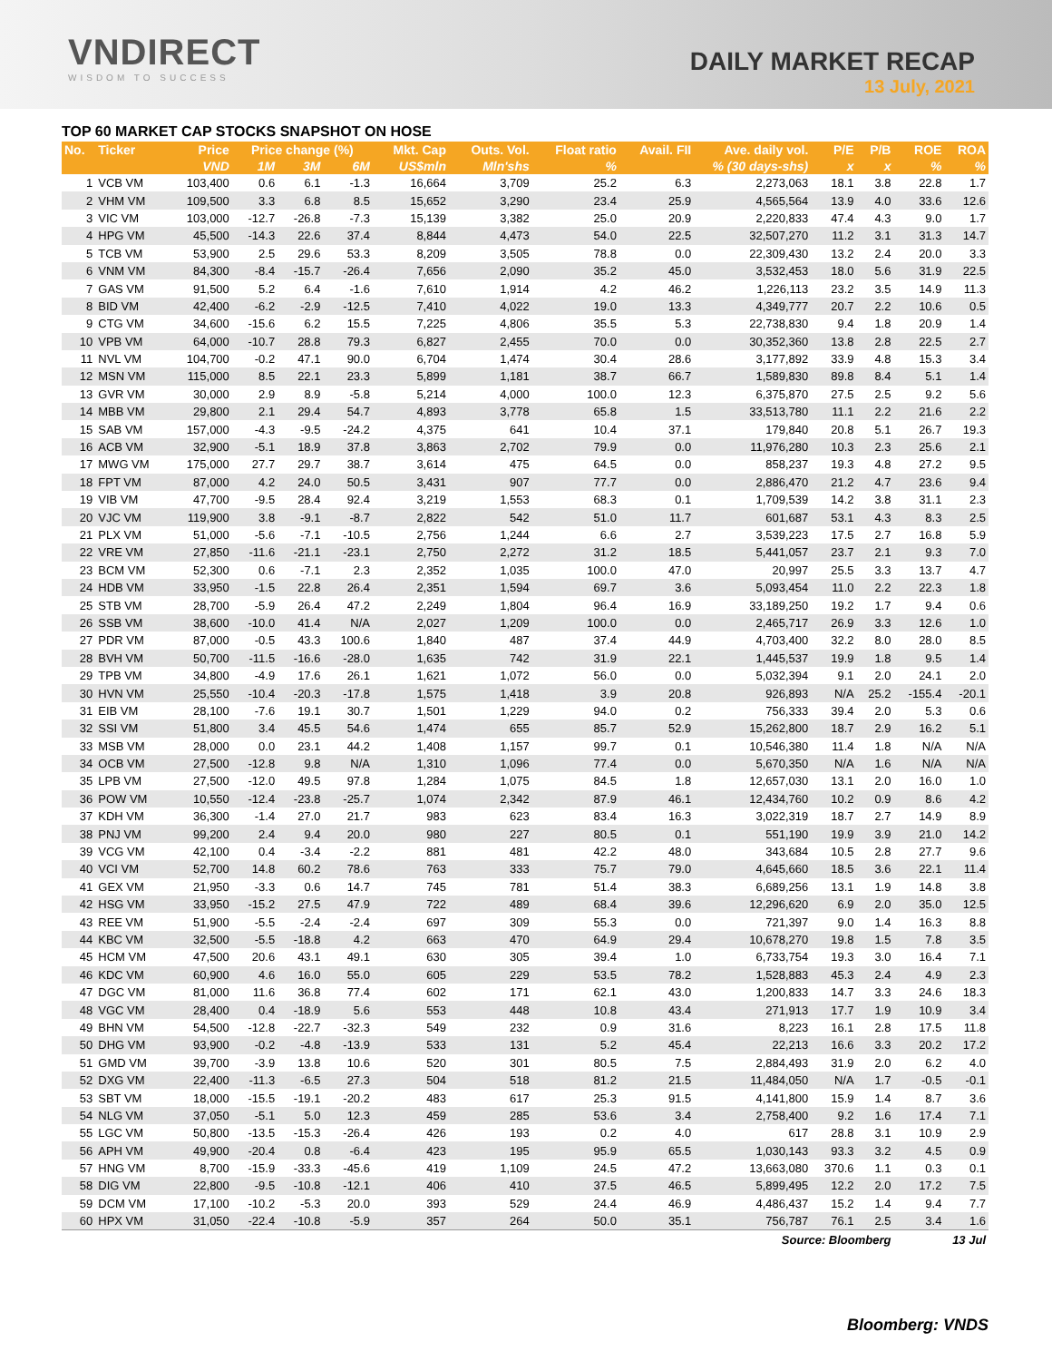VNDIRECT
WISDOM TO SUCCESS
DAILY MARKET RECAP
13 July, 2021
TOP 60 MARKET CAP STOCKS SNAPSHOT ON HOSE
| No. | Ticker | Price | Price change (%) | | | Mkt. Cap | Outs. Vol. | Float ratio | Avail. FII | Ave. daily vol. | P/E | P/B | ROE | ROA |
| --- | --- | --- | --- | --- | --- | --- | --- | --- | --- | --- | --- | --- | --- | --- |
| | | VND | 1M | 3M | 6M | US$mln | Mln'shs | % | % (30 days-shs) | | x | x | % | % |
| 1 | VCB VM | 103,400 | 0.6 | 6.1 | -1.3 | 16,664 | 3,709 | 25.2 | 6.3 | 2,273,063 | 18.1 | 3.8 | 22.8 | 1.7 |
| 2 | VHM VM | 109,500 | 3.3 | 6.8 | 8.5 | 15,652 | 3,290 | 23.4 | 25.9 | 4,565,564 | 13.9 | 4.0 | 33.6 | 12.6 |
| 3 | VIC VM | 103,000 | -12.7 | -26.8 | -7.3 | 15,139 | 3,382 | 25.0 | 20.9 | 2,220,833 | 47.4 | 4.3 | 9.0 | 1.7 |
| 4 | HPG VM | 45,500 | -14.3 | 22.6 | 37.4 | 8,844 | 4,473 | 54.0 | 22.5 | 32,507,270 | 11.2 | 3.1 | 31.3 | 14.7 |
| 5 | TCB VM | 53,900 | 2.5 | 29.6 | 53.3 | 8,209 | 3,505 | 78.8 | 0.0 | 22,309,430 | 13.2 | 2.4 | 20.0 | 3.3 |
| 6 | VNM VM | 84,300 | -8.4 | -15.7 | -26.4 | 7,656 | 2,090 | 35.2 | 45.0 | 3,532,453 | 18.0 | 5.6 | 31.9 | 22.5 |
| 7 | GAS VM | 91,500 | 5.2 | 6.4 | -1.6 | 7,610 | 1,914 | 4.2 | 46.2 | 1,226,113 | 23.2 | 3.5 | 14.9 | 11.3 |
| 8 | BID VM | 42,400 | -6.2 | -2.9 | -12.5 | 7,410 | 4,022 | 19.0 | 13.3 | 4,349,777 | 20.7 | 2.2 | 10.6 | 0.5 |
| 9 | CTG VM | 34,600 | -15.6 | 6.2 | 15.5 | 7,225 | 4,806 | 35.5 | 5.3 | 22,738,830 | 9.4 | 1.8 | 20.9 | 1.4 |
| 10 | VPB VM | 64,000 | -10.7 | 28.8 | 79.3 | 6,827 | 2,455 | 70.0 | 0.0 | 30,352,360 | 13.8 | 2.8 | 22.5 | 2.7 |
| 11 | NVL VM | 104,700 | -0.2 | 47.1 | 90.0 | 6,704 | 1,474 | 30.4 | 28.6 | 3,177,892 | 33.9 | 4.8 | 15.3 | 3.4 |
| 12 | MSN VM | 115,000 | 8.5 | 22.1 | 23.3 | 5,899 | 1,181 | 38.7 | 66.7 | 1,589,830 | 89.8 | 8.4 | 5.1 | 1.4 |
| 13 | GVR VM | 30,000 | 2.9 | 8.9 | -5.8 | 5,214 | 4,000 | 100.0 | 12.3 | 6,375,870 | 27.5 | 2.5 | 9.2 | 5.6 |
| 14 | MBB VM | 29,800 | 2.1 | 29.4 | 54.7 | 4,893 | 3,778 | 65.8 | 1.5 | 33,513,780 | 11.1 | 2.2 | 21.6 | 2.2 |
| 15 | SAB VM | 157,000 | -4.3 | -9.5 | -24.2 | 4,375 | 641 | 10.4 | 37.1 | 179,840 | 20.8 | 5.1 | 26.7 | 19.3 |
| 16 | ACB VM | 32,900 | -5.1 | 18.9 | 37.8 | 3,863 | 2,702 | 79.9 | 0.0 | 11,976,280 | 10.3 | 2.3 | 25.6 | 2.1 |
| 17 | MWG VM | 175,000 | 27.7 | 29.7 | 38.7 | 3,614 | 475 | 64.5 | 0.0 | 858,237 | 19.3 | 4.8 | 27.2 | 9.5 |
| 18 | FPT VM | 87,000 | 4.2 | 24.0 | 50.5 | 3,431 | 907 | 77.7 | 0.0 | 2,886,470 | 21.2 | 4.7 | 23.6 | 9.4 |
| 19 | VIB VM | 47,700 | -9.5 | 28.4 | 92.4 | 3,219 | 1,553 | 68.3 | 0.1 | 1,709,539 | 14.2 | 3.8 | 31.1 | 2.3 |
| 20 | VJC VM | 119,900 | 3.8 | -9.1 | -8.7 | 2,822 | 542 | 51.0 | 11.7 | 601,687 | 53.1 | 4.3 | 8.3 | 2.5 |
| 21 | PLX VM | 51,000 | -5.6 | -7.1 | -10.5 | 2,756 | 1,244 | 6.6 | 2.7 | 3,539,223 | 17.5 | 2.7 | 16.8 | 5.9 |
| 22 | VRE VM | 27,850 | -11.6 | -21.1 | -23.1 | 2,750 | 2,272 | 31.2 | 18.5 | 5,441,057 | 23.7 | 2.1 | 9.3 | 7.0 |
| 23 | BCM VM | 52,300 | 0.6 | -7.1 | 2.3 | 2,352 | 1,035 | 100.0 | 47.0 | 20,997 | 25.5 | 3.3 | 13.7 | 4.7 |
| 24 | HDB VM | 33,950 | -1.5 | 22.8 | 26.4 | 2,351 | 1,594 | 69.7 | 3.6 | 5,093,454 | 11.0 | 2.2 | 22.3 | 1.8 |
| 25 | STB VM | 28,700 | -5.9 | 26.4 | 47.2 | 2,249 | 1,804 | 96.4 | 16.9 | 33,189,250 | 19.2 | 1.7 | 9.4 | 0.6 |
| 26 | SSB VM | 38,600 | -10.0 | 41.4 | N/A | 2,027 | 1,209 | 100.0 | 0.0 | 2,465,717 | 26.9 | 3.3 | 12.6 | 1.0 |
| 27 | PDR VM | 87,000 | -0.5 | 43.3 | 100.6 | 1,840 | 487 | 37.4 | 44.9 | 4,703,400 | 32.2 | 8.0 | 28.0 | 8.5 |
| 28 | BVH VM | 50,700 | -11.5 | -16.6 | -28.0 | 1,635 | 742 | 31.9 | 22.1 | 1,445,537 | 19.9 | 1.8 | 9.5 | 1.4 |
| 29 | TPB VM | 34,800 | -4.9 | 17.6 | 26.1 | 1,621 | 1,072 | 56.0 | 0.0 | 5,032,394 | 9.1 | 2.0 | 24.1 | 2.0 |
| 30 | HVN VM | 25,550 | -10.4 | -20.3 | -17.8 | 1,575 | 1,418 | 3.9 | 20.8 | 926,893 | N/A | 25.2 | -155.4 | -20.1 |
| 31 | EIB VM | 28,100 | -7.6 | 19.1 | 30.7 | 1,501 | 1,229 | 94.0 | 0.2 | 756,333 | 39.4 | 2.0 | 5.3 | 0.6 |
| 32 | SSI VM | 51,800 | 3.4 | 45.5 | 54.6 | 1,474 | 655 | 85.7 | 52.9 | 15,262,800 | 18.7 | 2.9 | 16.2 | 5.1 |
| 33 | MSB VM | 28,000 | 0.0 | 23.1 | 44.2 | 1,408 | 1,157 | 99.7 | 0.1 | 10,546,380 | 11.4 | 1.8 | N/A | N/A |
| 34 | OCB VM | 27,500 | -12.8 | 9.8 | N/A | 1,310 | 1,096 | 77.4 | 0.0 | 5,670,350 | N/A | 1.6 | N/A | N/A |
| 35 | LPB VM | 27,500 | -12.0 | 49.5 | 97.8 | 1,284 | 1,075 | 84.5 | 1.8 | 12,657,030 | 13.1 | 2.0 | 16.0 | 1.0 |
| 36 | POW VM | 10,550 | -12.4 | -23.8 | -25.7 | 1,074 | 2,342 | 87.9 | 46.1 | 12,434,760 | 10.2 | 0.9 | 8.6 | 4.2 |
| 37 | KDH VM | 36,300 | -1.4 | 27.0 | 21.7 | 983 | 623 | 83.4 | 16.3 | 3,022,319 | 18.7 | 2.7 | 14.9 | 8.9 |
| 38 | PNJ VM | 99,200 | 2.4 | 9.4 | 20.0 | 980 | 227 | 80.5 | 0.1 | 551,190 | 19.9 | 3.9 | 21.0 | 14.2 |
| 39 | VCG VM | 42,100 | 0.4 | -3.4 | -2.2 | 881 | 481 | 42.2 | 48.0 | 343,684 | 10.5 | 2.8 | 27.7 | 9.6 |
| 40 | VCI VM | 52,700 | 14.8 | 60.2 | 78.6 | 763 | 333 | 75.7 | 79.0 | 4,645,660 | 18.5 | 3.6 | 22.1 | 11.4 |
| 41 | GEX VM | 21,950 | -3.3 | 0.6 | 14.7 | 745 | 781 | 51.4 | 38.3 | 6,689,256 | 13.1 | 1.9 | 14.8 | 3.8 |
| 42 | HSG VM | 33,950 | -15.2 | 27.5 | 47.9 | 722 | 489 | 68.4 | 39.6 | 12,296,620 | 6.9 | 2.0 | 35.0 | 12.5 |
| 43 | REE VM | 51,900 | -5.5 | -2.4 | -2.4 | 697 | 309 | 55.3 | 0.0 | 721,397 | 9.0 | 1.4 | 16.3 | 8.8 |
| 44 | KBC VM | 32,500 | -5.5 | -18.8 | 4.2 | 663 | 470 | 64.9 | 29.4 | 10,678,270 | 19.8 | 1.5 | 7.8 | 3.5 |
| 45 | HCM VM | 47,500 | 20.6 | 43.1 | 49.1 | 630 | 305 | 39.4 | 1.0 | 6,733,754 | 19.3 | 3.0 | 16.4 | 7.1 |
| 46 | KDC VM | 60,900 | 4.6 | 16.0 | 55.0 | 605 | 229 | 53.5 | 78.2 | 1,528,883 | 45.3 | 2.4 | 4.9 | 2.3 |
| 47 | DGC VM | 81,000 | 11.6 | 36.8 | 77.4 | 602 | 171 | 62.1 | 43.0 | 1,200,833 | 14.7 | 3.3 | 24.6 | 18.3 |
| 48 | VGC VM | 28,400 | 0.4 | -18.9 | 5.6 | 553 | 448 | 10.8 | 43.4 | 271,913 | 17.7 | 1.9 | 10.9 | 3.4 |
| 49 | BHN VM | 54,500 | -12.8 | -22.7 | -32.3 | 549 | 232 | 0.9 | 31.6 | 8,223 | 16.1 | 2.8 | 17.5 | 11.8 |
| 50 | DHG VM | 93,900 | -0.2 | -4.8 | -13.9 | 533 | 131 | 5.2 | 45.4 | 22,213 | 16.6 | 3.3 | 20.2 | 17.2 |
| 51 | GMD VM | 39,700 | -3.9 | 13.8 | 10.6 | 520 | 301 | 80.5 | 7.5 | 2,884,493 | 31.9 | 2.0 | 6.2 | 4.0 |
| 52 | DXG VM | 22,400 | -11.3 | -6.5 | 27.3 | 504 | 518 | 81.2 | 21.5 | 11,484,050 | N/A | 1.7 | -0.5 | -0.1 |
| 53 | SBT VM | 18,000 | -15.5 | -19.1 | -20.2 | 483 | 617 | 25.3 | 91.5 | 4,141,800 | 15.9 | 1.4 | 8.7 | 3.6 |
| 54 | NLG VM | 37,050 | -5.1 | 5.0 | 12.3 | 459 | 285 | 53.6 | 3.4 | 2,758,400 | 9.2 | 1.6 | 17.4 | 7.1 |
| 55 | LGC VM | 50,800 | -13.5 | -15.3 | -26.4 | 426 | 193 | 0.2 | 4.0 | 617 | 28.8 | 3.1 | 10.9 | 2.9 |
| 56 | APH VM | 49,900 | -20.4 | 0.8 | -6.4 | 423 | 195 | 95.9 | 65.5 | 1,030,143 | 93.3 | 3.2 | 4.5 | 0.9 |
| 57 | HNG VM | 8,700 | -15.9 | -33.3 | -45.6 | 419 | 1,109 | 24.5 | 47.2 | 13,663,080 | 370.6 | 1.1 | 0.3 | 0.1 |
| 58 | DIG VM | 22,800 | -9.5 | -10.8 | -12.1 | 406 | 410 | 37.5 | 46.5 | 5,899,495 | 12.2 | 2.0 | 17.2 | 7.5 |
| 59 | DCM VM | 17,100 | -10.2 | -5.3 | 20.0 | 393 | 529 | 24.4 | 46.9 | 4,486,437 | 15.2 | 1.4 | 9.4 | 7.7 |
| 60 | HPX VM | 31,050 | -22.4 | -10.8 | -5.9 | 357 | 264 | 50.0 | 35.1 | 756,787 | 76.1 | 2.5 | 3.4 | 1.6 |
| | | | | | | | | | Source: Bloomberg | | | | 13 Jul | |
Bloomberg: VNDS